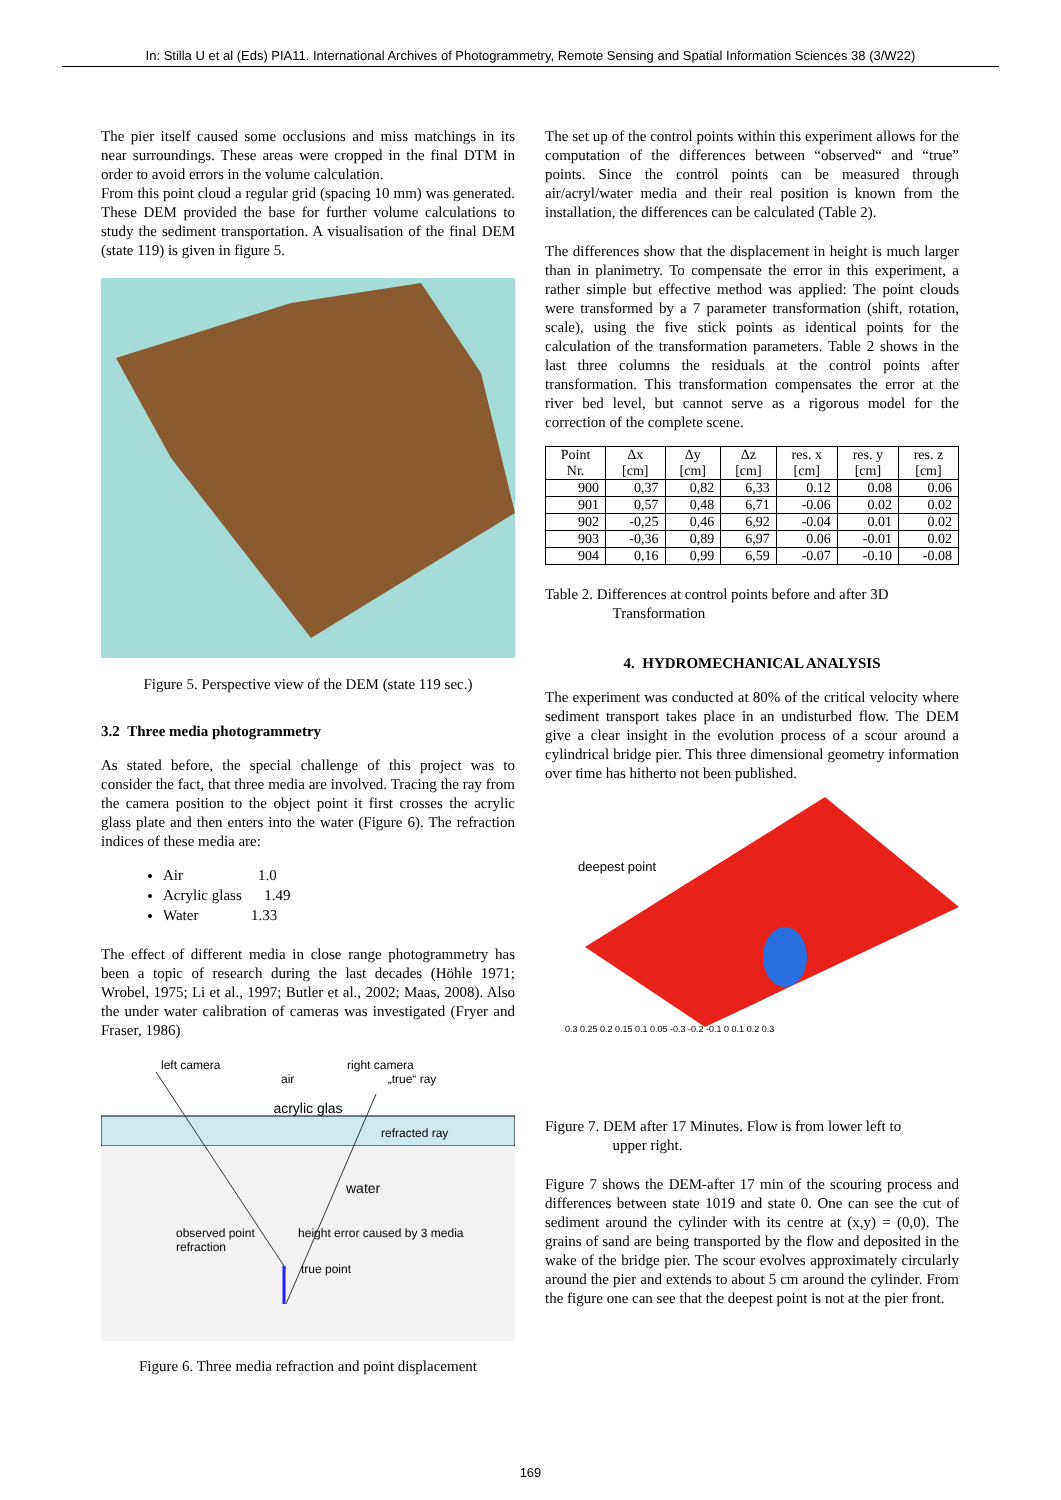In: Stilla U et al (Eds) PIA11. International Archives of Photogrammetry, Remote Sensing and Spatial Information Sciences 38 (3/W22)
The pier itself caused some occlusions and miss matchings in its near surroundings. These areas were cropped in the final DTM in order to avoid errors in the volume calculation.
From this point cloud a regular grid (spacing 10 mm) was generated. These DEM provided the base for further volume calculations to study the sediment transportation. A visualisation of the final DEM (state 119) is given in figure 5.
Figure 5. Perspective view of the DEM (state 119 sec.)
3.2 Three media photogrammetry
As stated before, the special challenge of this project was to consider the fact, that three media are involved. Tracing the ray from the camera position to the object point it first crosses the acrylic glass plate and then enters into the water (Figure 6). The refraction indices of these media are:
Air 1.0
Acrylic glass 1.49
Water 1.33
The effect of different media in close range photogrammetry has been a topic of research during the last decades (Höhle 1971; Wrobel, 1975; Li et al., 1997; Butler et al., 2002; Maas, 2008). Also the under water calibration of cameras was investigated (Fryer and Fraser, 1986)
left camera right camera
air „true“ ray
acrylic glas
refracted ray
water
observed point height error caused by 3 media refraction
true point
Figure 6. Three media refraction and point displacement
The set up of the control points within this experiment allows for the computation of the differences between “observed“ and “true” points. Since the control points can be measured through air/acryl/water media and their real position is known from the installation, the differences can be calculated (Table 2).
The differences show that the displacement in height is much larger than in planimetry. To compensate the error in this experiment, a rather simple but effective method was applied: The point clouds were transformed by a 7 parameter transformation (shift, rotation, scale), using the five stick points as identical points for the calculation of the transformation parameters. Table 2 shows in the last three columns the residuals at the control points after transformation. This transformation compensates the error at the river bed level, but cannot serve as a rigorous model for the correction of the complete scene.
| Point Nr. | Δx [cm] | Δy [cm] | Δz [cm] | res. x [cm] | res. y [cm] | res. z [cm] |
| --- | --- | --- | --- | --- | --- | --- |
| 900 | 0,37 | 0,82 | 6,33 | 0.12 | 0.08 | 0.06 |
| 901 | 0,57 | 0,48 | 6,71 | -0.06 | 0.02 | 0.02 |
| 902 | -0,25 | 0,46 | 6,92 | -0.04 | 0.01 | 0.02 |
| 903 | -0,36 | 0,89 | 6,97 | 0.06 | -0.01 | 0.02 |
| 904 | 0,16 | 0,99 | 6,59 | -0.07 | -0.10 | -0.08 |
Table 2. Differences at control points before and after 3D
Transformation
4. HYDROMECHANICAL ANALYSIS
The experiment was conducted at 80% of the critical velocity where sediment transport takes place in an undisturbed flow. The DEM give a clear insight in the evolution process of a scour around a cylindrical bridge pier. This three dimensional geometry information over time has hitherto not been published.
deepest point
0.3 0.25 0.2 0.15 0.1 0.05 -0.3 -0.2 -0.1 0 0.1 0.2 0.3
Figure 7. DEM after 17 Minutes. Flow is from lower left to
upper right.
Figure 7 shows the DEM-after 17 min of the scouring process and differences between state 1019 and state 0. One can see the cut of sediment around the cylinder with its centre at (x,y) = (0,0). The grains of sand are being transported by the flow and deposited in the wake of the bridge pier. The scour evolves approximately circularly around the pier and extends to about 5 cm around the cylinder. From the figure one can see that the deepest point is not at the pier front.
169